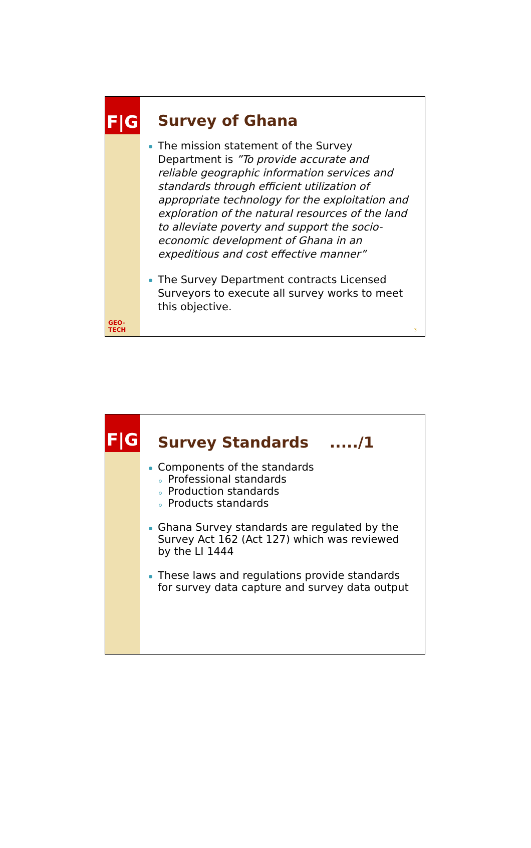F|G
GEO-TECH
Survey of Ghana
The mission statement of the Survey Department is ”To provide accurate and reliable geographic information services and standards through efficient utilization of appropriate technology for the exploitation and exploration of the natural resources of the land to alleviate poverty and support the socio-economic development of Ghana in an expeditious and cost effective manner”
The Survey Department contracts Licensed Surveyors to execute all survey works to meet this objective.
3
F|G
Survey Standards ...../1
Components of the standards
Professional standards
Production standards
Products standards
Ghana Survey standards are regulated by the Survey Act 162 (Act 127) which was reviewed by the LI 1444
These laws and regulations provide standards for survey data capture and survey data output